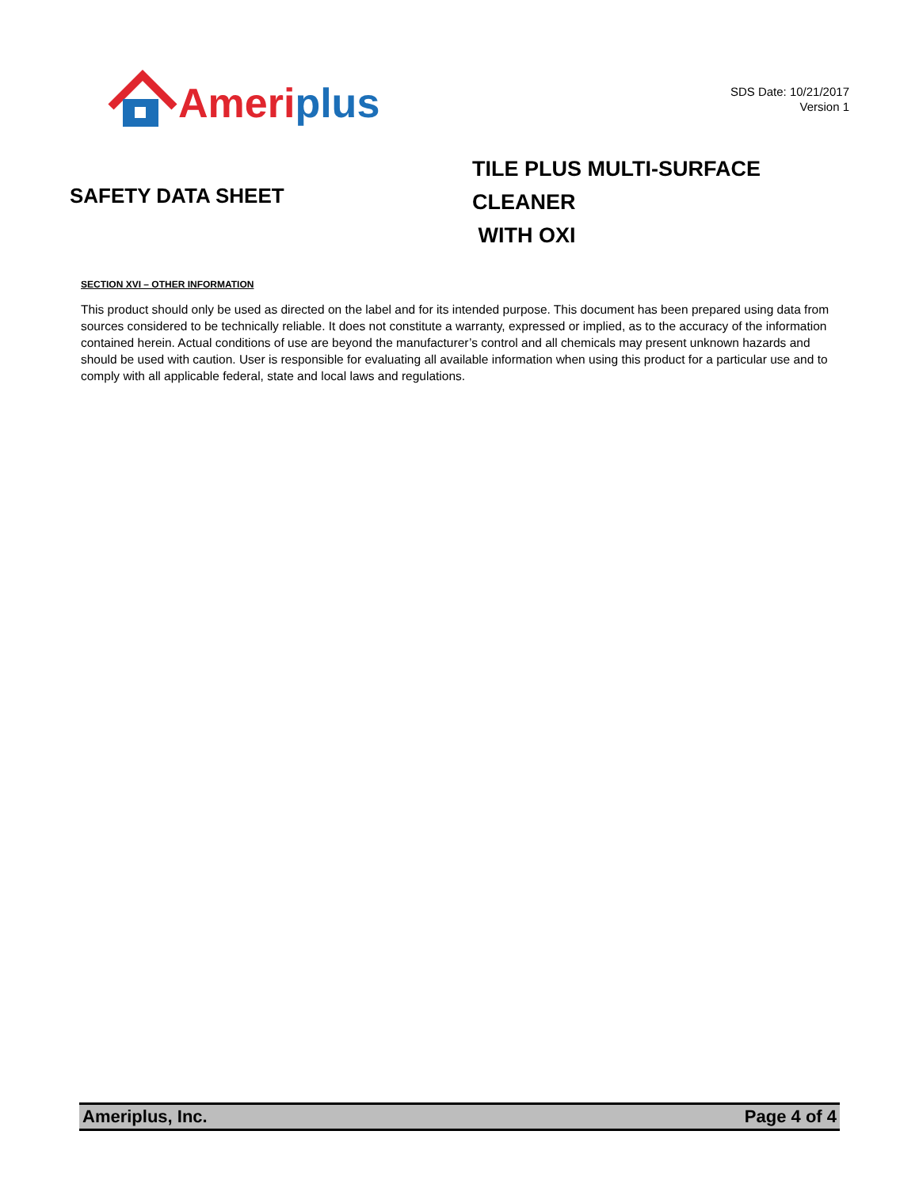Ameriplus
SDS Date: 10/21/2017
Version 1
SAFETY DATA SHEET
TILE PLUS MULTI-SURFACE CLEANER
WITH OXI
SECTION XVI – OTHER INFORMATION
This product should only be used as directed on the label and for its intended purpose. This document has been prepared using data from sources considered to be technically reliable. It does not constitute a warranty, expressed or implied, as to the accuracy of the information contained herein. Actual conditions of use are beyond the manufacturer’s control and all chemicals may present unknown hazards and should be used with caution. User is responsible for evaluating all available information when using this product for a particular use and to comply with all applicable federal, state and local laws and regulations.
Ameriplus, Inc. Page 4 of 4